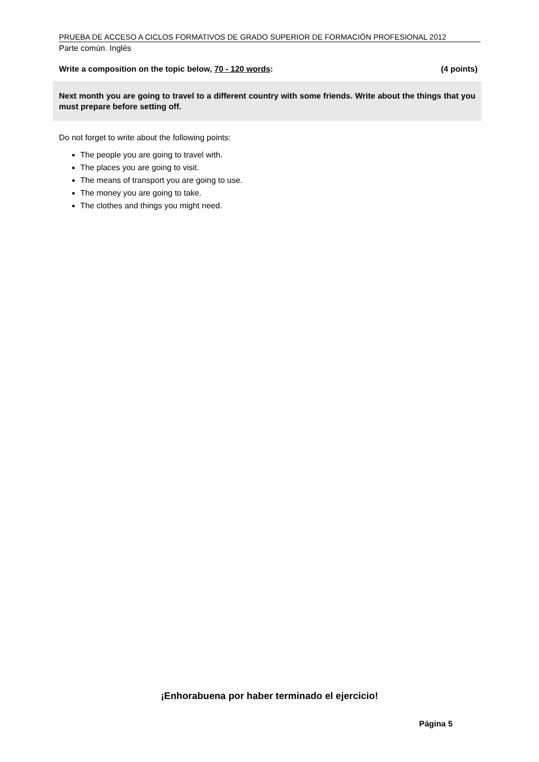PRUEBA DE ACCESO A CICLOS FORMATIVOS DE GRADO SUPERIOR DE FORMACIÓN PROFESIONAL 2012
Parte común. Inglés
Write a composition on the topic below, 70 - 120 words: (4 points)
Next month you are going to travel to a different country with some friends. Write about the things that you must prepare before setting off.
Do not forget to write about the following points:
The people you are going to travel with.
The places you are going to visit.
The means of transport you are going to use.
The money you are going to take.
The clothes and things you might need.
¡Enhorabuena por haber terminado el ejercicio!
Página 5